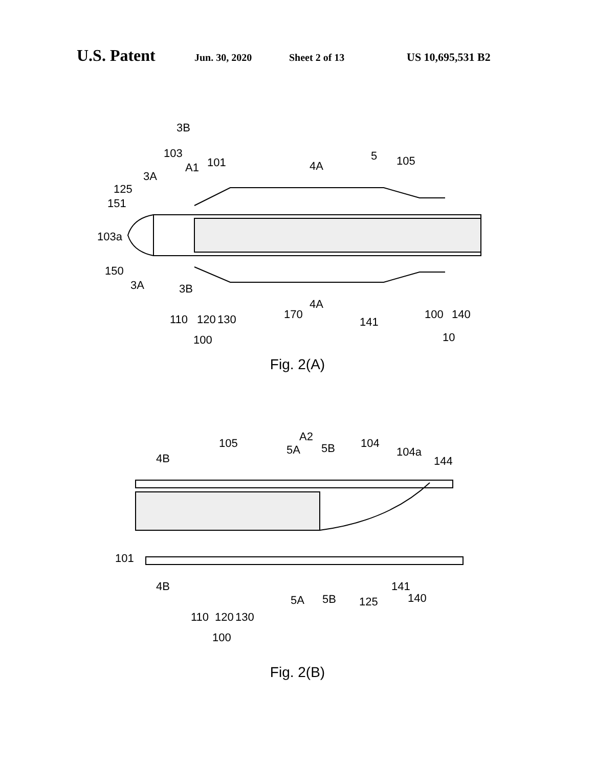U.S. Patent Jun. 30, 2020 Sheet 2 of 13 US 10,695,531 B2
3B
103
A1
101
3A
125
151
103a
150
3A
3B
110
120
130
100
4A
5
105
170
4A
141
100
140
10
Fig. 2(A)
A2
105
4B
5A
5B
104
104a
144
101
4B
5A
5B
125
141
140
110
120
130
100
Fig. 2(B)